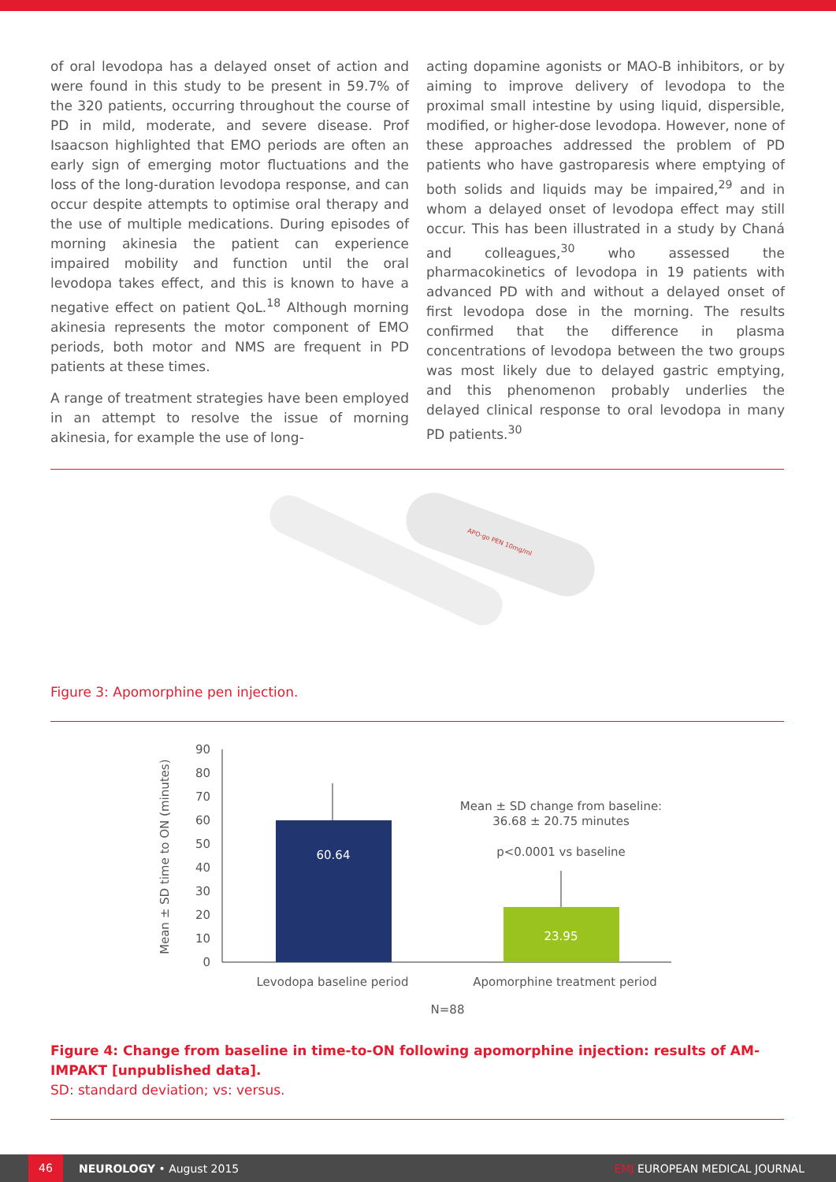of oral levodopa has a delayed onset of action and were found in this study to be present in 59.7% of the 320 patients, occurring throughout the course of PD in mild, moderate, and severe disease. Prof Isaacson highlighted that EMO periods are often an early sign of emerging motor fluctuations and the loss of the long-duration levodopa response, and can occur despite attempts to optimise oral therapy and the use of multiple medications. During episodes of morning akinesia the patient can experience impaired mobility and function until the oral levodopa takes effect, and this is known to have a negative effect on patient QoL.<sup>18</sup> Although morning akinesia represents the motor component of EMO periods, both motor and NMS are frequent in PD patients at these times.
A range of treatment strategies have been employed in an attempt to resolve the issue of morning akinesia, for example the use of long-
acting dopamine agonists or MAO-B inhibitors, or by aiming to improve delivery of levodopa to the proximal small intestine by using liquid, dispersible, modified, or higher-dose levodopa. However, none of these approaches addressed the problem of PD patients who have gastroparesis where emptying of both solids and liquids may be impaired,<sup>29</sup> and in whom a delayed onset of levodopa effect may still occur. This has been illustrated in a study by Chaná and colleagues,<sup>30</sup> who assessed the pharmacokinetics of levodopa in 19 patients with advanced PD with and without a delayed onset of first levodopa dose in the morning. The results confirmed that the difference in plasma concentrations of levodopa between the two groups was most likely due to delayed gastric emptying, and this phenomenon probably underlies the delayed clinical response to oral levodopa in many PD patients.<sup>30</sup>
APO-go PEN 10mg/ml
Figure 3: Apomorphine pen injection.
90
80
70
60
50
40
30
20
10
0
Mean ± SD time to ON (minutes)
60.64
23.95
Mean ± SD change from baseline:
36.68 ± 20.75 minutes
p<0.0001 vs baseline
Levodopa baseline period
Apomorphine treatment period
N=88
Figure 4: Change from baseline in time-to-ON following apomorphine injection: results of AM-IMPAKT [unpublished data].
SD: standard deviation; vs: versus.
46 NEUROLOGY • August 2015 EMJ EUROPEAN MEDICAL JOURNAL